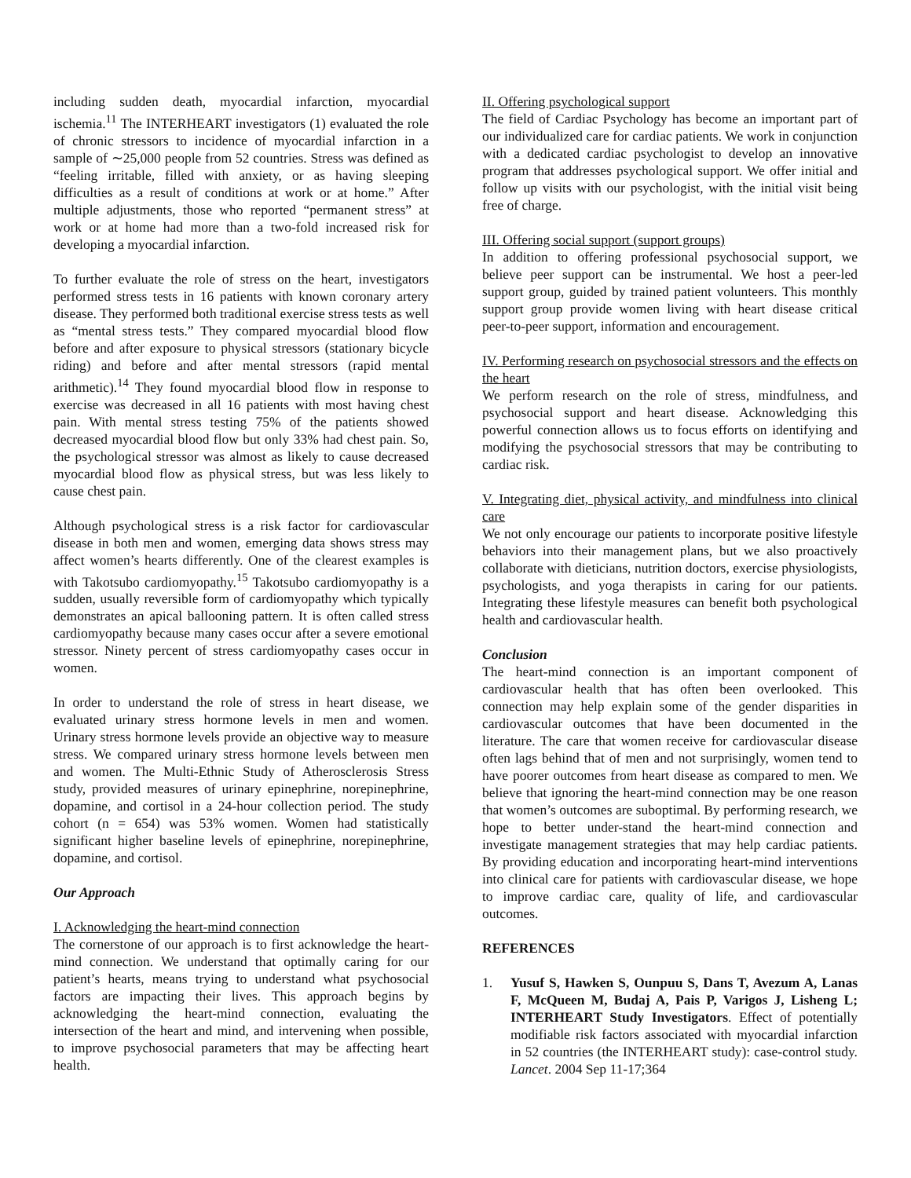including sudden death, myocardial infarction, myocardial ischemia.<sup>11</sup> The INTERHEART investigators (1) evaluated the role of chronic stressors to incidence of myocardial infarction in a sample of ∼25,000 people from 52 countries. Stress was defined as “feeling irritable, filled with anxiety, or as having sleeping difficulties as a result of conditions at work or at home.” After multiple adjustments, those who reported “permanent stress” at work or at home had more than a two-fold increased risk for developing a myocardial infarction.
To further evaluate the role of stress on the heart, investigators performed stress tests in 16 patients with known coronary artery disease. They performed both traditional exercise stress tests as well as “mental stress tests.” They compared myocardial blood flow before and after exposure to physical stressors (stationary bicycle riding) and before and after mental stressors (rapid mental arithmetic).<sup>14</sup> They found myocardial blood flow in response to exercise was decreased in all 16 patients with most having chest pain. With mental stress testing 75% of the patients showed decreased myocardial blood flow but only 33% had chest pain. So, the psychological stressor was almost as likely to cause decreased myocardial blood flow as physical stress, but was less likely to cause chest pain.
Although psychological stress is a risk factor for cardiovascular disease in both men and women, emerging data shows stress may affect women’s hearts differently. One of the clearest examples is with Takotsubo cardiomyopathy.<sup>15</sup> Takotsubo cardiomyopathy is a sudden, usually reversible form of cardiomyopathy which typically demonstrates an apical ballooning pattern. It is often called stress cardiomyopathy because many cases occur after a severe emotional stressor. Ninety percent of stress cardiomyopathy cases occur in women.
In order to understand the role of stress in heart disease, we evaluated urinary stress hormone levels in men and women. Urinary stress hormone levels provide an objective way to measure stress. We compared urinary stress hormone levels between men and women. The Multi-Ethnic Study of Atherosclerosis Stress study, provided measures of urinary epinephrine, norepinephrine, dopamine, and cortisol in a 24-hour collection period. The study cohort (n = 654) was 53% women. Women had statistically significant higher baseline levels of epinephrine, norepinephrine, dopamine, and cortisol.
Our Approach
I. Acknowledging the heart-mind connection
The cornerstone of our approach is to first acknowledge the heart-mind connection. We understand that optimally caring for our patient’s hearts, means trying to understand what psychosocial factors are impacting their lives. This approach begins by acknowledging the heart-mind connection, evaluating the intersection of the heart and mind, and intervening when possible, to improve psychosocial parameters that may be affecting heart health.
II. Offering psychological support
The field of Cardiac Psychology has become an important part of our individualized care for cardiac patients. We work in conjunction with a dedicated cardiac psychologist to develop an innovative program that addresses psychological support. We offer initial and follow up visits with our psychologist, with the initial visit being free of charge.
III. Offering social support (support groups)
In addition to offering professional psychosocial support, we believe peer support can be instrumental. We host a peer-led support group, guided by trained patient volunteers. This monthly support group provide women living with heart disease critical peer-to-peer support, information and encouragement.
IV. Performing research on psychosocial stressors and the effects on the heart
We perform research on the role of stress, mindfulness, and psychosocial support and heart disease. Acknowledging this powerful connection allows us to focus efforts on identifying and modifying the psychosocial stressors that may be contributing to cardiac risk.
V. Integrating diet, physical activity, and mindfulness into clinical care
We not only encourage our patients to incorporate positive lifestyle behaviors into their management plans, but we also proactively collaborate with dieticians, nutrition doctors, exercise physiologists, psychologists, and yoga therapists in caring for our patients. Integrating these lifestyle measures can benefit both psychological health and cardiovascular health.
Conclusion
The heart-mind connection is an important component of cardiovascular health that has often been overlooked. This connection may help explain some of the gender disparities in cardiovascular outcomes that have been documented in the literature. The care that women receive for cardiovascular disease often lags behind that of men and not surprisingly, women tend to have poorer outcomes from heart disease as compared to men. We believe that ignoring the heart-mind connection may be one reason that women’s outcomes are suboptimal. By performing research, we hope to better under-stand the heart-mind connection and investigate management strategies that may help cardiac patients. By providing education and incorporating heart-mind interventions into clinical care for patients with cardiovascular disease, we hope to improve cardiac care, quality of life, and cardiovascular outcomes.
REFERENCES
1. Yusuf S, Hawken S, Ounpuu S, Dans T, Avezum A, Lanas F, McQueen M, Budaj A, Pais P, Varigos J, Lisheng L; INTERHEART Study Investigators. Effect of potentially modifiable risk factors associated with myocardial infarction in 52 countries (the INTERHEART study): case-control study. Lancet. 2004 Sep 11-17;364